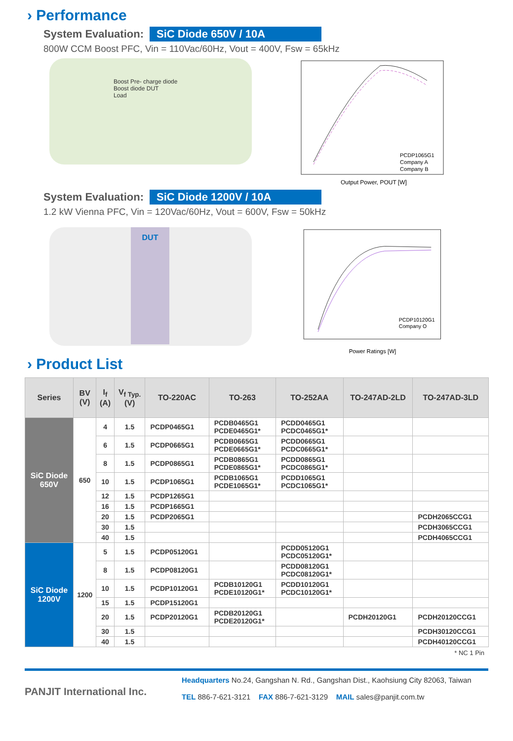› Performance
System Evaluation: SiC Diode 650V / 10A
800W CCM Boost PFC, Vin = 110Vac/60Hz, Vout = 400V, Fsw = 65kHz
Boost Pre- charge diode
Boost diode DUT
Load
PCDP1065G1
Company A
Company B
Output Power, POUT [W]
System Evaluation: SiC Diode 1200V / 10A
1.2 kW Vienna PFC, Vin = 120Vac/60Hz, Vout = 600V, Fsw = 50kHz
DUT
PCDP10120G1
Company O
Power Ratings [W]
› Product List
| Series | BV (V) | I<sub>f</sub> (A) | V<sub>f Typ.</sub> (V) | TO-220AC | TO-263 | TO-252AA | TO-247AD-2LD | TO-247AD-3LD |
| --- | --- | --- | --- | --- | --- | --- | --- | --- |
| SiC Diode 650V | 650 | 4 | 1.5 | PCDP0465G1 | PCDB0465G1 PCDE0465G1* | PCDD0465G1 PCDC0465G1* | | |
| | | 6 | 1.5 | PCDP0665G1 | PCDB0665G1 PCDE0665G1* | PCDD0665G1 PCDC0665G1* | | |
| | | 8 | 1.5 | PCDP0865G1 | PCDB0865G1 PCDE0865G1* | PCDD0865G1 PCDC0865G1* | | |
| | | 10 | 1.5 | PCDP1065G1 | PCDB1065G1 PCDE1065G1* | PCDD1065G1 PCDC1065G1* | | |
| | | 12 | 1.5 | PCDP1265G1 | | | | |
| | | 16 | 1.5 | PCDP1665G1 | | | | |
| | | 20 | 1.5 | PCDP2065G1 | | | | PCDH2065CCG1 |
| | | 30 | 1.5 | | | | | PCDH3065CCG1 |
| | | 40 | 1.5 | | | | | PCDH4065CCG1 |
| SiC Diode 1200V | 1200 | 5 | 1.5 | PCDP05120G1 | | PCDD05120G1 PCDC05120G1* | | |
| | | 8 | 1.5 | PCDP08120G1 | | PCDD08120G1 PCDC08120G1* | | |
| | | 10 | 1.5 | PCDP10120G1 | PCDB10120G1 PCDE10120G1* | PCDD10120G1 PCDC10120G1* | | |
| | | 15 | 1.5 | PCDP15120G1 | | | | |
| | | 20 | 1.5 | PCDP20120G1 | PCDB20120G1 PCDE20120G1* | | PCDH20120G1 | PCDH20120CCG1 |
| | | 30 | 1.5 | | | | | PCDH30120CCG1 |
| | | 40 | 1.5 | | | | | PCDH40120CCG1 |
* NC 1 Pin
PANJIT International Inc.
Headquarters No.24, Gangshan N. Rd., Gangshan Dist., Kaohsiung City 82063, Taiwan
TEL 886-7-621-3121 FAX 886-7-621-3129 MAIL sales@panjit.com.tw